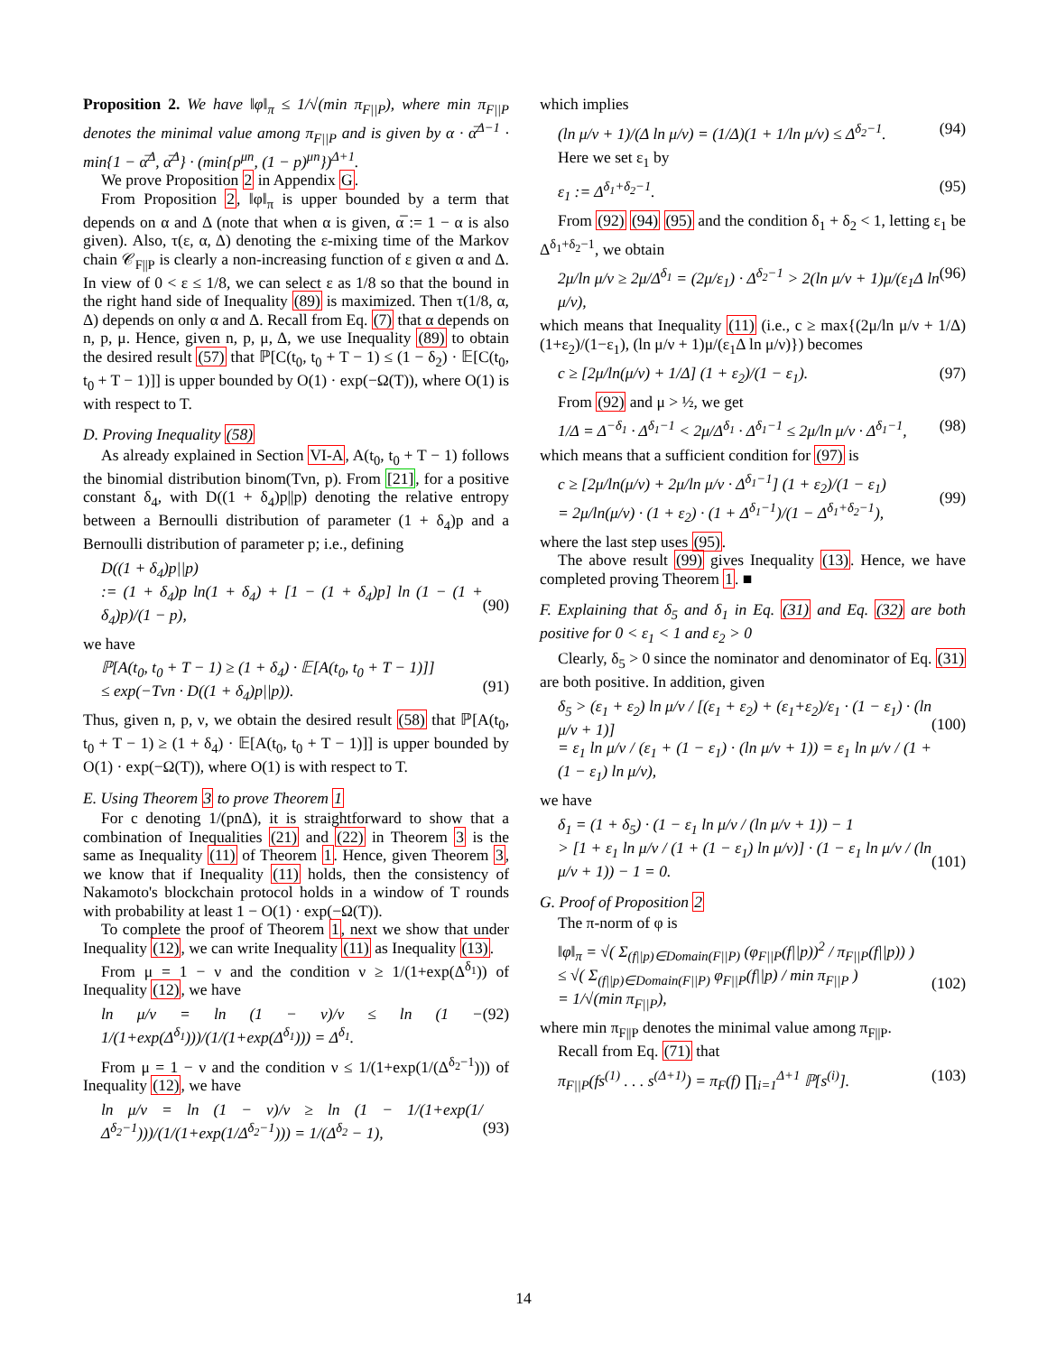Proposition 2. We have ‖φ‖<sub>π</sub> ≤ 1/√(min π<sub>F||P</sub>), where min π<sub>F||P</sub> denotes the minimal value among π<sub>F||P</sub> and is given by α · α̅<sup>Δ−1</sup> · min{1 − α̅<sup>Δ</sup>, α̅<sup>Δ</sup>} · (min{p<sup>μn</sup>, (1 − p)<sup>μn</sup>})<sup>Δ+1</sup>.
We prove Proposition 2 in Appendix G.
From Proposition 2, ‖φ‖<sub>π</sub> is upper bounded by a term that depends on α and Δ (note that when α is given, α̅ := 1 − α is also given). Also, τ(ε, α, Δ) denoting the ε-mixing time of the Markov chain 𝒞<sub>F||P</sub> is clearly a non-increasing function of ε given α and Δ. In view of 0 < ε ≤ 1/8, we can select ε as 1/8 so that the bound in the right hand side of Inequality (89) is maximized. Then τ(1/8, α, Δ) depends on only α and Δ. Recall from Eq. (7) that α depends on n, p, μ. Hence, given n, p, μ, Δ, we use Inequality (89) to obtain the desired result (57) that ℙ[C(t<sub>0</sub>, t<sub>0</sub> + T − 1) ≤ (1 − δ<sub>2</sub>) · 𝔼[C(t<sub>0</sub>, t<sub>0</sub> + T − 1)]] is upper bounded by O(1) · exp(−Ω(T)), where O(1) is with respect to T.
D. Proving Inequality (58)
As already explained in Section VI-A, A(t<sub>0</sub>, t<sub>0</sub> + T − 1) follows the binomial distribution binom(Tνn, p). From [21], for a positive constant δ<sub>4</sub>, with D((1 + δ<sub>4</sub>)p||p) denoting the relative entropy between a Bernoulli distribution of parameter (1 + δ<sub>4</sub>)p and a Bernoulli distribution of parameter p; i.e., defining
D((1 + δ<sub>4</sub>)p||p)
:= (1 + δ<sub>4</sub>)p ln(1 + δ<sub>4</sub>) + [1 − (1 + δ<sub>4</sub>)p] ln (1 − (1 + δ<sub>4</sub>)p)/(1 − p),
(90)
we have
ℙ[A(t<sub>0</sub>, t<sub>0</sub> + T − 1) ≥ (1 + δ<sub>4</sub>) · 𝔼[A(t<sub>0</sub>, t<sub>0</sub> + T − 1)]]
≤ exp(−Tνn · D((1 + δ<sub>4</sub>)p||p)).
(91)
Thus, given n, p, ν, we obtain the desired result (58) that ℙ[A(t<sub>0</sub>, t<sub>0</sub> + T − 1) ≥ (1 + δ<sub>4</sub>) · 𝔼[A(t<sub>0</sub>, t<sub>0</sub> + T − 1)]] is upper bounded by O(1) · exp(−Ω(T)), where O(1) is with respect to T.
E. Using Theorem 3 to prove Theorem 1
For c denoting 1/(pnΔ), it is straightforward to show that a combination of Inequalities (21) and (22) in Theorem 3 is the same as Inequality (11) of Theorem 1. Hence, given Theorem 3, we know that if Inequality (11) holds, then the consistency of Nakamoto's blockchain protocol holds in a window of T rounds with probability at least 1 − O(1) · exp(−Ω(T)).
To complete the proof of Theorem 1, next we show that under Inequality (12), we can write Inequality (11) as Inequality (13).
From μ = 1 − ν and the condition ν ≥ 1/(1+exp(Δ<sup>δ<sub>1</sub></sup>)) of Inequality (12), we have
ln μ/ν = ln (1 − ν)/ν ≤ ln (1 − 1/(1+exp(Δ<sup>δ<sub>1</sub></sup>)))/(1/(1+exp(Δ<sup>δ<sub>1</sub></sup>))) = Δ<sup>δ<sub>1</sub></sup>. (92)
From μ = 1 − ν and the condition ν ≤ 1/(1+exp(1/(Δ<sup>δ<sub>2</sub>−1</sup>))) of Inequality (12), we have
ln μ/ν = ln (1 − ν)/ν ≥ ln (1 − 1/(1+exp(1/Δ<sup>δ<sub>2</sub>−1</sup>)))/(1/(1+exp(1/Δ<sup>δ<sub>2</sub>−1</sup>))) = 1/(Δ<sup>δ<sub>2</sub></sup> − 1),
(93)
which implies
(ln μ/ν + 1)/(Δ ln μ/ν) = (1/Δ)(1 + 1/ln μ/ν) ≤ Δ<sup>δ<sub>2</sub>−1</sup>. (94)
Here we set ε<sub>1</sub> by
ε<sub>1</sub> := Δ<sup>δ<sub>1</sub>+δ<sub>2</sub>−1</sup>. (95)
From (92) (94) (95) and the condition δ<sub>1</sub> + δ<sub>2</sub> < 1, letting ε<sub>1</sub> be Δ<sup>δ<sub>1</sub>+δ<sub>2</sub>−1</sup>, we obtain
2μ/ln μ/ν ≥ 2μ/Δ<sup>δ<sub>1</sub></sup> = (2μ/ε<sub>1</sub>) · Δ<sup>δ<sub>2</sub>−1</sup> > 2(ln μ/ν + 1)μ/(ε<sub>1</sub>Δ ln μ/ν), (96)
which means that Inequality (11) (i.e., c ≥ max{(2μ/ln μ/ν + 1/Δ) (1+ε<sub>2</sub>)/(1−ε<sub>1</sub>), (ln μ/ν + 1)μ/(ε<sub>1</sub>Δ ln μ/ν)}) becomes
c ≥ [2μ/ln(μ/ν) + 1/Δ] (1 + ε<sub>2</sub>)/(1 − ε<sub>1</sub>). (97)
From (92) and μ > ½, we get
1/Δ = Δ<sup>−δ<sub>1</sub></sup> · Δ<sup>δ<sub>1</sub>−1</sup> < 2μ/Δ<sup>δ<sub>1</sub></sup> · Δ<sup>δ<sub>1</sub>−1</sup> ≤ 2μ/ln μ/ν · Δ<sup>δ<sub>1</sub>−1</sup>, (98)
which means that a sufficient condition for (97) is
c ≥ [2μ/ln(μ/ν) + 2μ/ln μ/ν · Δ<sup>δ<sub>1</sub>−1</sup>] (1 + ε<sub>2</sub>)/(1 − ε<sub>1</sub>)
= 2μ/ln(μ/ν) · (1 + ε<sub>2</sub>) · (1 + Δ<sup>δ<sub>1</sub>−1</sup>)/(1 − Δ<sup>δ<sub>1</sub>+δ<sub>2</sub>−1</sup>),
(99)
where the last step uses (95).
The above result (99) gives Inequality (13). Hence, we have completed proving Theorem 1. ■
F. Explaining that δ<sub>5</sub> and δ<sub>1</sub> in Eq. (31) and Eq. (32) are both positive for 0 < ε<sub>1</sub> < 1 and ε<sub>2</sub> > 0
Clearly, δ<sub>5</sub> > 0 since the nominator and denominator of Eq. (31) are both positive. In addition, given
δ<sub>5</sub> > (ε<sub>1</sub> + ε<sub>2</sub>) ln μ/ν / [(ε<sub>1</sub> + ε<sub>2</sub>) + (ε<sub>1</sub>+ε<sub>2</sub>)/ε<sub>1</sub> · (1 − ε<sub>1</sub>) · (ln μ/ν + 1)]
= ε<sub>1</sub> ln μ/ν / (ε<sub>1</sub> + (1 − ε<sub>1</sub>) · (ln μ/ν + 1)) = ε<sub>1</sub> ln μ/ν / (1 + (1 − ε<sub>1</sub>) ln μ/ν),
(100)
we have
δ<sub>1</sub> = (1 + δ<sub>5</sub>) · (1 − ε<sub>1</sub> ln μ/ν / (ln μ/ν + 1)) − 1
> [1 + ε<sub>1</sub> ln μ/ν / (1 + (1 − ε<sub>1</sub>) ln μ/ν)] · (1 − ε<sub>1</sub> ln μ/ν / (ln μ/ν + 1)) − 1 = 0.
(101)
G. Proof of Proposition 2
The π-norm of φ is
‖φ‖<sub>π</sub> = √( Σ<sub>(f||p)∈Domain(F||P)</sub> (φ<sub>F||P</sub>(f||p))<sup>2</sup> / π<sub>F||P</sub>(f||p)) )
≤ √( Σ<sub>(f||p)∈Domain(F||P)</sub> φ<sub>F||P</sub>(f||p) / min π<sub>F||P</sub> )
= 1/√(min π<sub>F||P</sub>),
(102)
where min π<sub>F||P</sub> denotes the minimal value among π<sub>F||P</sub>.
Recall from Eq. (71) that
π<sub>F||P</sub>(fs<sup>(1)</sup> . . . s<sup>(Δ+1)</sup>) = π<sub>F</sub>(f) ∏<sub>i=1</sub><sup>Δ+1</sup> ℙ[s<sup>(i)</sup>]. (103)
14